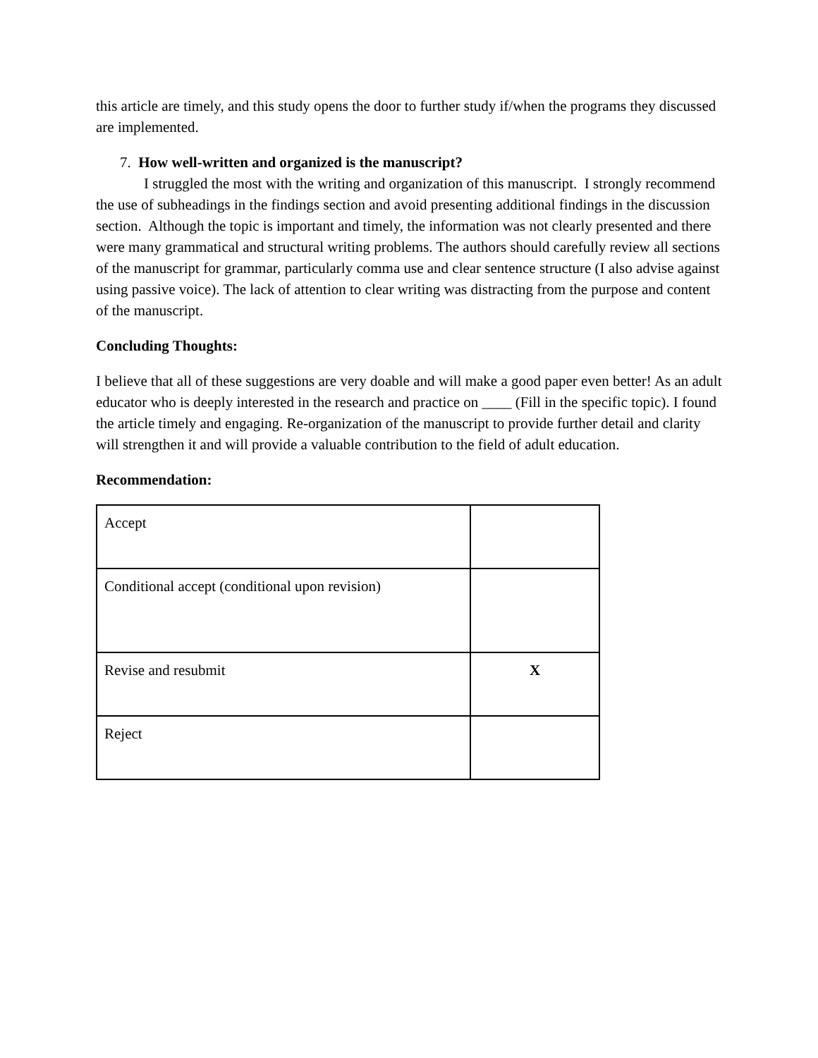this article are timely, and this study opens the door to further study if/when the programs they discussed are implemented.
7. How well-written and organized is the manuscript?
I struggled the most with the writing and organization of this manuscript. I strongly recommend the use of subheadings in the findings section and avoid presenting additional findings in the discussion section. Although the topic is important and timely, the information was not clearly presented and there were many grammatical and structural writing problems. The authors should carefully review all sections of the manuscript for grammar, particularly comma use and clear sentence structure (I also advise against using passive voice). The lack of attention to clear writing was distracting from the purpose and content of the manuscript.
Concluding Thoughts:
I believe that all of these suggestions are very doable and will make a good paper even better! As an adult educator who is deeply interested in the research and practice on ____ (Fill in the specific topic). I found the article timely and engaging. Re-organization of the manuscript to provide further detail and clarity will strengthen it and will provide a valuable contribution to the field of adult education.
Recommendation:
| Accept | |
| Conditional accept (conditional upon revision) | |
| Revise and resubmit | X |
| Reject | |